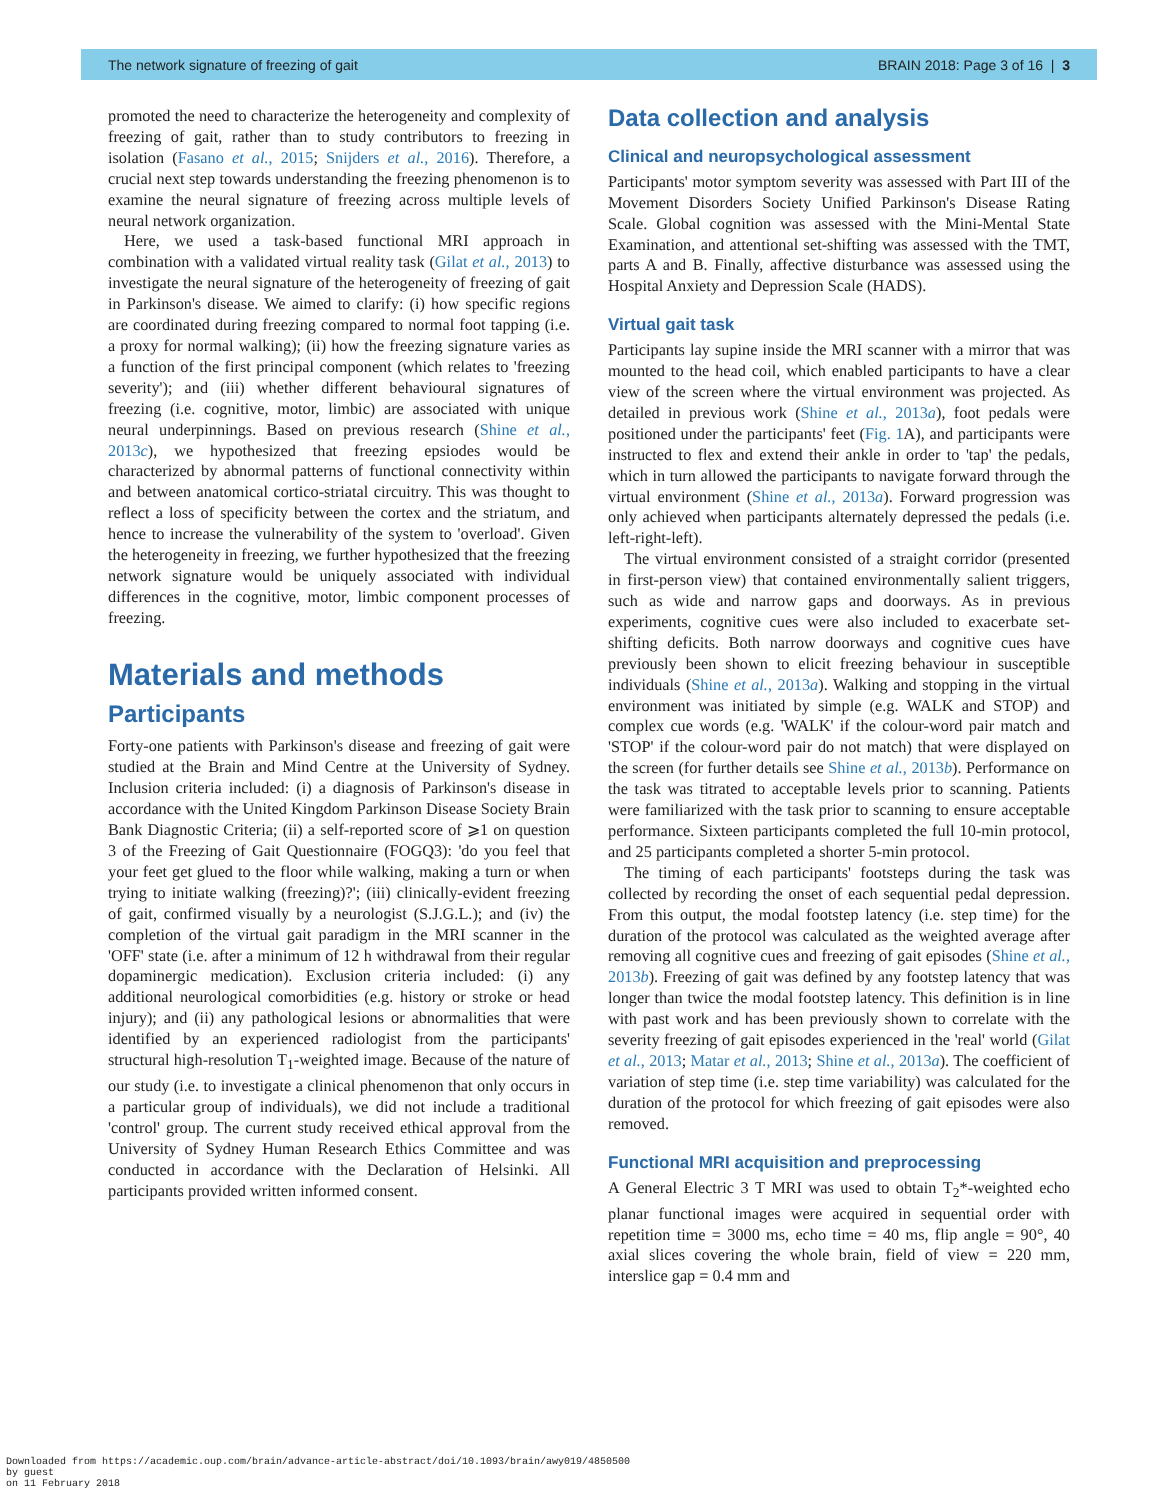The network signature of freezing of gait BRAIN 2018: Page 3 of 16 | 3
promoted the need to characterize the heterogeneity and complexity of freezing of gait, rather than to study contributors to freezing in isolation (Fasano et al., 2015; Snijders et al., 2016). Therefore, a crucial next step towards understanding the freezing phenomenon is to examine the neural signature of freezing across multiple levels of neural network organization.
Here, we used a task-based functional MRI approach in combination with a validated virtual reality task (Gilat et al., 2013) to investigate the neural signature of the heterogeneity of freezing of gait in Parkinson's disease. We aimed to clarify: (i) how specific regions are coordinated during freezing compared to normal foot tapping (i.e. a proxy for normal walking); (ii) how the freezing signature varies as a function of the first principal component (which relates to 'freezing severity'); and (iii) whether different behavioural signatures of freezing (i.e. cognitive, motor, limbic) are associated with unique neural underpinnings. Based on previous research (Shine et al., 2013c), we hypothesized that freezing epsiodes would be characterized by abnormal patterns of functional connectivity within and between anatomical cortico-striatal circuitry. This was thought to reflect a loss of specificity between the cortex and the striatum, and hence to increase the vulnerability of the system to 'overload'. Given the heterogeneity in freezing, we further hypothesized that the freezing network signature would be uniquely associated with individual differences in the cognitive, motor, limbic component processes of freezing.
Materials and methods
Participants
Forty-one patients with Parkinson's disease and freezing of gait were studied at the Brain and Mind Centre at the University of Sydney. Inclusion criteria included: (i) a diagnosis of Parkinson's disease in accordance with the United Kingdom Parkinson Disease Society Brain Bank Diagnostic Criteria; (ii) a self-reported score of ⩾1 on question 3 of the Freezing of Gait Questionnaire (FOGQ3): 'do you feel that your feet get glued to the floor while walking, making a turn or when trying to initiate walking (freezing)?'; (iii) clinically-evident freezing of gait, confirmed visually by a neurologist (S.J.G.L.); and (iv) the completion of the virtual gait paradigm in the MRI scanner in the 'OFF' state (i.e. after a minimum of 12 h withdrawal from their regular dopaminergic medication). Exclusion criteria included: (i) any additional neurological comorbidities (e.g. history or stroke or head injury); and (ii) any pathological lesions or abnormalities that were identified by an experienced radiologist from the participants' structural high-resolution T<sub>1</sub>-weighted image. Because of the nature of our study (i.e. to investigate a clinical phenomenon that only occurs in a particular group of individuals), we did not include a traditional 'control' group. The current study received ethical approval from the University of Sydney Human Research Ethics Committee and was conducted in accordance with the Declaration of Helsinki. All participants provided written informed consent.
Data collection and analysis
Clinical and neuropsychological assessment
Participants' motor symptom severity was assessed with Part III of the Movement Disorders Society Unified Parkinson's Disease Rating Scale. Global cognition was assessed with the Mini-Mental State Examination, and attentional set-shifting was assessed with the TMT, parts A and B. Finally, affective disturbance was assessed using the Hospital Anxiety and Depression Scale (HADS).
Virtual gait task
Participants lay supine inside the MRI scanner with a mirror that was mounted to the head coil, which enabled participants to have a clear view of the screen where the virtual environment was projected. As detailed in previous work (Shine et al., 2013a), foot pedals were positioned under the participants' feet (Fig. 1 A), and participants were instructed to flex and extend their ankle in order to 'tap' the pedals, which in turn allowed the participants to navigate forward through the virtual environment (Shine et al., 2013a). Forward progression was only achieved when participants alternately depressed the pedals (i.e. left-right-left).
The virtual environment consisted of a straight corridor (presented in first-person view) that contained environmentally salient triggers, such as wide and narrow gaps and doorways. As in previous experiments, cognitive cues were also included to exacerbate set-shifting deficits. Both narrow doorways and cognitive cues have previously been shown to elicit freezing behaviour in susceptible individuals (Shine et al., 2013a). Walking and stopping in the virtual environment was initiated by simple (e.g. WALK and STOP) and complex cue words (e.g. 'WALK' if the colour-word pair match and 'STOP' if the colour-word pair do not match) that were displayed on the screen (for further details see Shine et al., 2013b). Performance on the task was titrated to acceptable levels prior to scanning. Patients were familiarized with the task prior to scanning to ensure acceptable performance. Sixteen participants completed the full 10-min protocol, and 25 participants completed a shorter 5-min protocol.
The timing of each participants' footsteps during the task was collected by recording the onset of each sequential pedal depression. From this output, the modal footstep latency (i.e. step time) for the duration of the protocol was calculated as the weighted average after removing all cognitive cues and freezing of gait episodes (Shine et al., 2013b). Freezing of gait was defined by any footstep latency that was longer than twice the modal footstep latency. This definition is in line with past work and has been previously shown to correlate with the severity freezing of gait episodes experienced in the 'real' world (Gilat et al., 2013; Matar et al., 2013; Shine et al., 2013a). The coefficient of variation of step time (i.e. step time variability) was calculated for the duration of the protocol for which freezing of gait episodes were also removed.
Functional MRI acquisition and preprocessing
A General Electric 3 T MRI was used to obtain T<sub>2</sub>*-weighted echo planar functional images were acquired in sequential order with repetition time = 3000 ms, echo time = 40 ms, flip angle = 90°, 40 axial slices covering the whole brain, field of view = 220 mm, interslice gap = 0.4 mm and
Downloaded from https://academic.oup.com/brain/advance-article-abstract/doi/10.1093/brain/awy019/4850500
by guest
on 11 February 2018